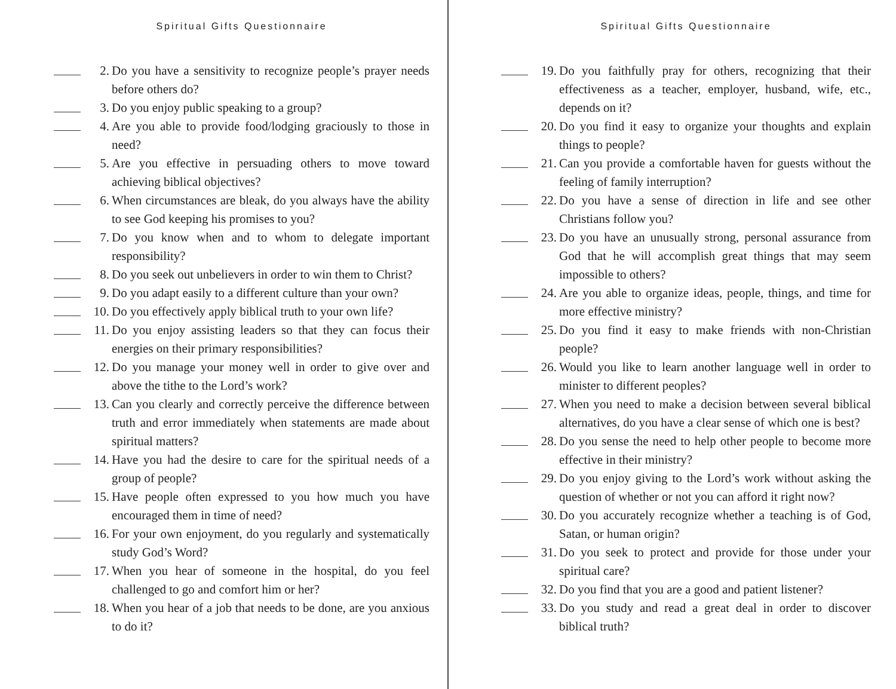Spiritual Gifts Questionnaire
2. Do you have a sensitivity to recognize people’s prayer needs before others do?
3. Do you enjoy public speaking to a group?
4. Are you able to provide food/lodging graciously to those in need?
5. Are you effective in persuading others to move toward achieving biblical objectives?
6. When circumstances are bleak, do you always have the ability to see God keeping his promises to you?
7. Do you know when and to whom to delegate important responsibility?
8. Do you seek out unbelievers in order to win them to Christ?
9. Do you adapt easily to a different culture than your own?
10. Do you effectively apply biblical truth to your own life?
11. Do you enjoy assisting leaders so that they can focus their energies on their primary responsibilities?
12. Do you manage your money well in order to give over and above the tithe to the Lord’s work?
13. Can you clearly and correctly perceive the difference between truth and error immediately when statements are made about spiritual matters?
14. Have you had the desire to care for the spiritual needs of a group of people?
15. Have people often expressed to you how much you have encouraged them in time of need?
16. For your own enjoyment, do you regularly and systematically study God’s Word?
17. When you hear of someone in the hospital, do you feel challenged to go and comfort him or her?
18. When you hear of a job that needs to be done, are you anxious to do it?
Spiritual Gifts Questionnaire
19. Do you faithfully pray for others, recognizing that their effectiveness as a teacher, employer, husband, wife, etc., depends on it?
20. Do you find it easy to organize your thoughts and explain things to people?
21. Can you provide a comfortable haven for guests without the feeling of family interruption?
22. Do you have a sense of direction in life and see other Christians follow you?
23. Do you have an unusually strong, personal assurance from God that he will accomplish great things that may seem impossible to others?
24. Are you able to organize ideas, people, things, and time for more effective ministry?
25. Do you find it easy to make friends with non-Christian people?
26. Would you like to learn another language well in order to minister to different peoples?
27. When you need to make a decision between several biblical alternatives, do you have a clear sense of which one is best?
28. Do you sense the need to help other people to become more effective in their ministry?
29. Do you enjoy giving to the Lord’s work without asking the question of whether or not you can afford it right now?
30. Do you accurately recognize whether a teaching is of God, Satan, or human origin?
31. Do you seek to protect and provide for those under your spiritual care?
32. Do you find that you are a good and patient listener?
33. Do you study and read a great deal in order to discover biblical truth?